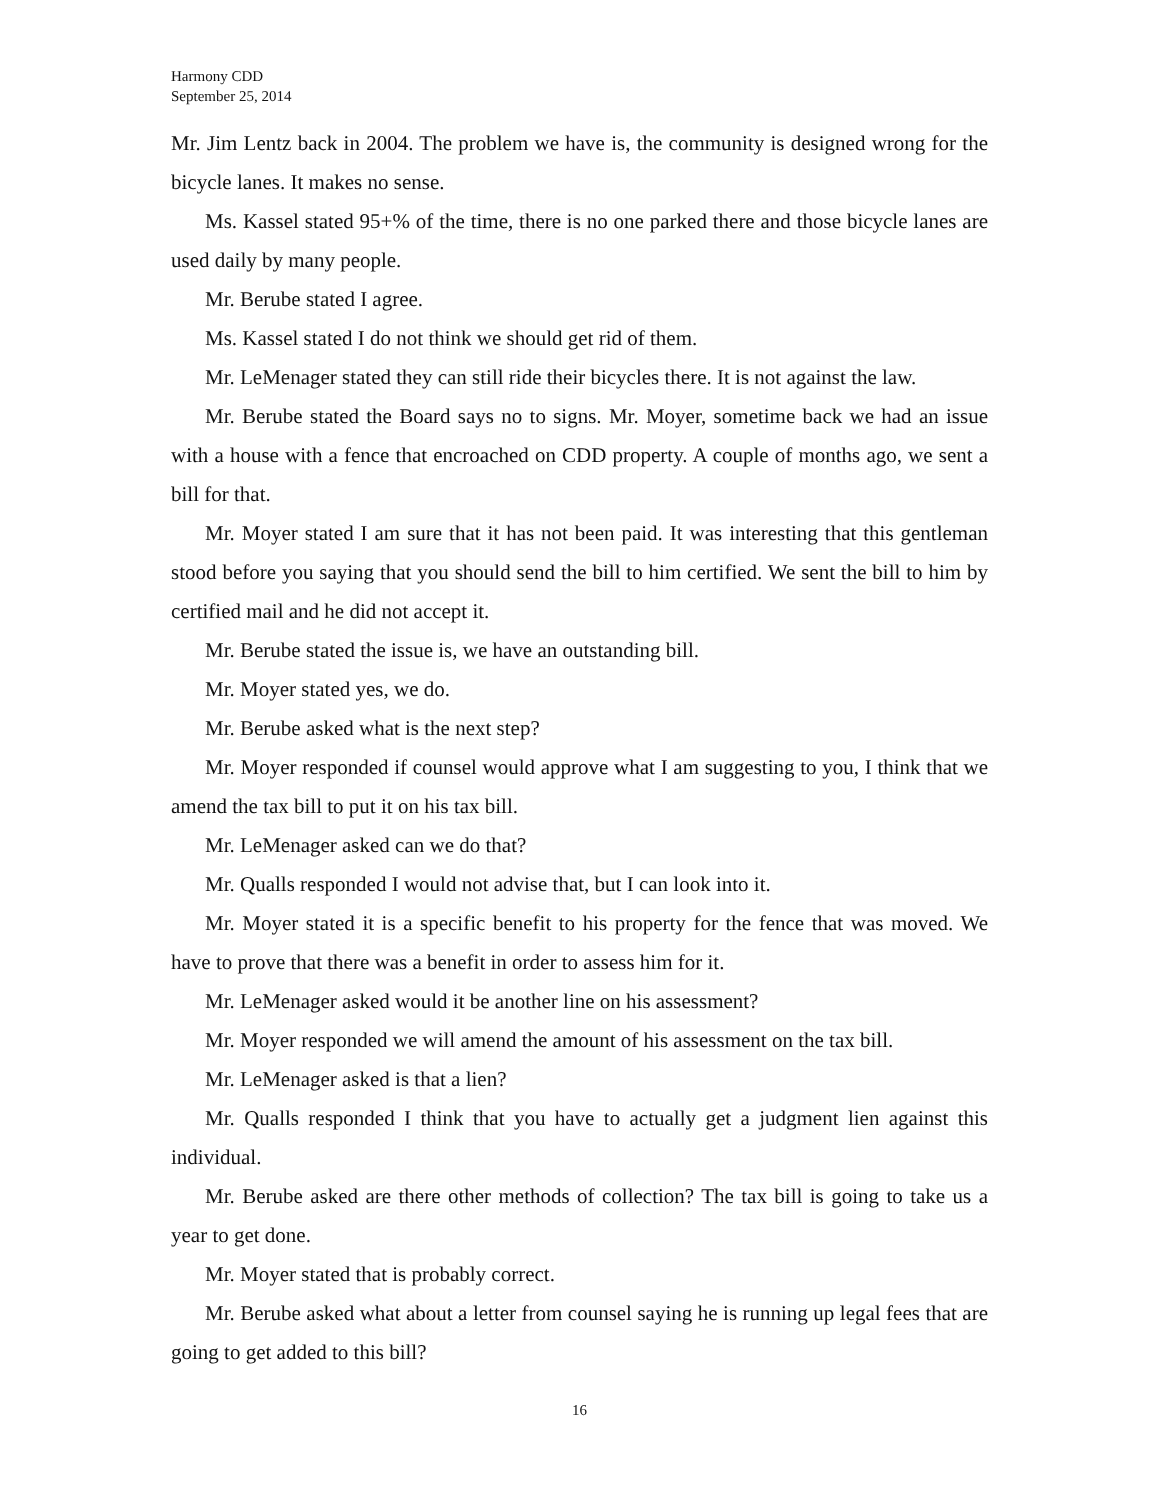Harmony CDD
September 25, 2014
Mr. Jim Lentz back in 2004. The problem we have is, the community is designed wrong for the bicycle lanes. It makes no sense.
Ms. Kassel stated 95+% of the time, there is no one parked there and those bicycle lanes are used daily by many people.
Mr. Berube stated I agree.
Ms. Kassel stated I do not think we should get rid of them.
Mr. LeMenager stated they can still ride their bicycles there. It is not against the law.
Mr. Berube stated the Board says no to signs. Mr. Moyer, sometime back we had an issue with a house with a fence that encroached on CDD property. A couple of months ago, we sent a bill for that.
Mr. Moyer stated I am sure that it has not been paid. It was interesting that this gentleman stood before you saying that you should send the bill to him certified. We sent the bill to him by certified mail and he did not accept it.
Mr. Berube stated the issue is, we have an outstanding bill.
Mr. Moyer stated yes, we do.
Mr. Berube asked what is the next step?
Mr. Moyer responded if counsel would approve what I am suggesting to you, I think that we amend the tax bill to put it on his tax bill.
Mr. LeMenager asked can we do that?
Mr. Qualls responded I would not advise that, but I can look into it.
Mr. Moyer stated it is a specific benefit to his property for the fence that was moved. We have to prove that there was a benefit in order to assess him for it.
Mr. LeMenager asked would it be another line on his assessment?
Mr. Moyer responded we will amend the amount of his assessment on the tax bill.
Mr. LeMenager asked is that a lien?
Mr. Qualls responded I think that you have to actually get a judgment lien against this individual.
Mr. Berube asked are there other methods of collection? The tax bill is going to take us a year to get done.
Mr. Moyer stated that is probably correct.
Mr. Berube asked what about a letter from counsel saying he is running up legal fees that are going to get added to this bill?
16